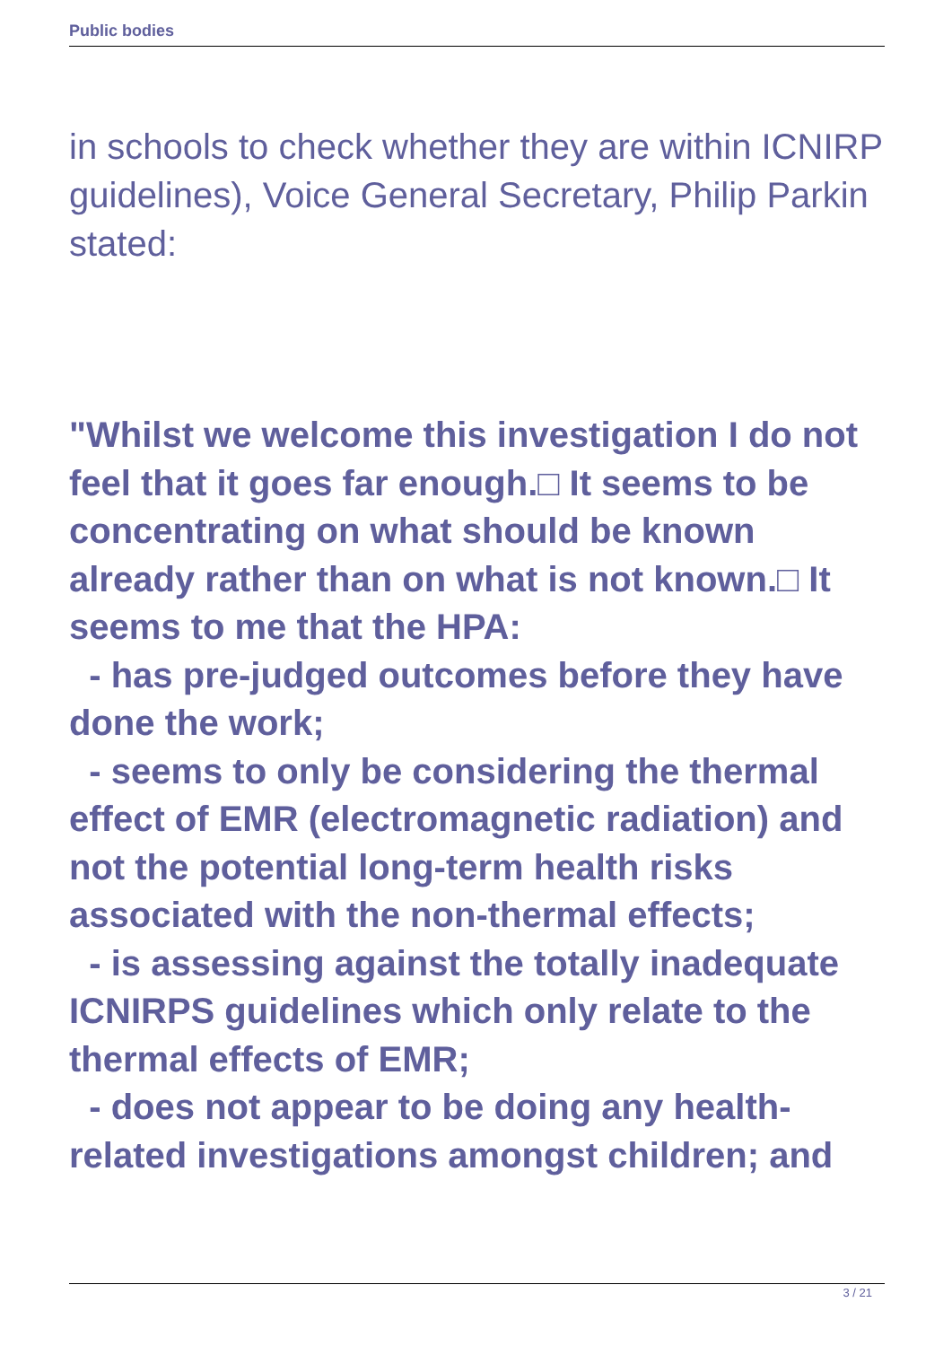Public bodies
in schools to check whether they are within ICNIRP guidelines), Voice General Secretary, Philip Parkin stated:
"Whilst we welcome this investigation I do not feel that it goes far enough.□ It seems to be concentrating on what should be known already rather than on what is not known.□ It seems to me that the HPA:
- has pre-judged outcomes before they have done the work;
- seems to only be considering the thermal effect of EMR (electromagnetic radiation) and not the potential long-term health risks associated with the non-thermal effects;
- is assessing against the totally inadequate ICNIRPS guidelines which only relate to the thermal effects of EMR;
- does not appear to be doing any health-related investigations amongst children; and
3 / 21